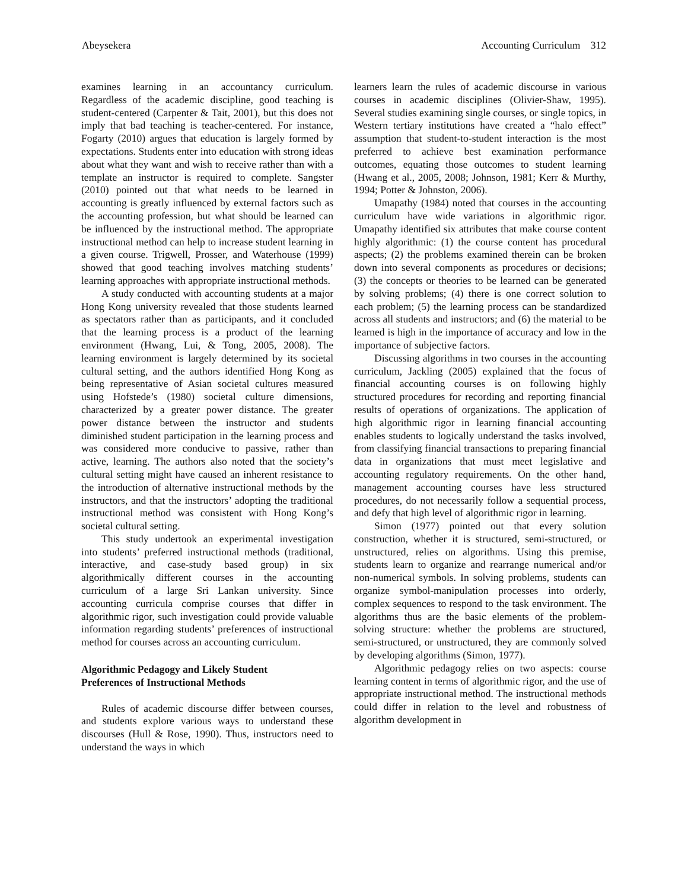Abeysekera Accounting Curriculum 312
examines learning in an accountancy curriculum. Regardless of the academic discipline, good teaching is student-centered (Carpenter & Tait, 2001), but this does not imply that bad teaching is teacher-centered. For instance, Fogarty (2010) argues that education is largely formed by expectations. Students enter into education with strong ideas about what they want and wish to receive rather than with a template an instructor is required to complete. Sangster (2010) pointed out that what needs to be learned in accounting is greatly influenced by external factors such as the accounting profession, but what should be learned can be influenced by the instructional method. The appropriate instructional method can help to increase student learning in a given course. Trigwell, Prosser, and Waterhouse (1999) showed that good teaching involves matching students’ learning approaches with appropriate instructional methods.
A study conducted with accounting students at a major Hong Kong university revealed that those students learned as spectators rather than as participants, and it concluded that the learning process is a product of the learning environment (Hwang, Lui, & Tong, 2005, 2008). The learning environment is largely determined by its societal cultural setting, and the authors identified Hong Kong as being representative of Asian societal cultures measured using Hofstede’s (1980) societal culture dimensions, characterized by a greater power distance. The greater power distance between the instructor and students diminished student participation in the learning process and was considered more conducive to passive, rather than active, learning. The authors also noted that the society’s cultural setting might have caused an inherent resistance to the introduction of alternative instructional methods by the instructors, and that the instructors’ adopting the traditional instructional method was consistent with Hong Kong’s societal cultural setting.
This study undertook an experimental investigation into students’ preferred instructional methods (traditional, interactive, and case-study based group) in six algorithmically different courses in the accounting curriculum of a large Sri Lankan university. Since accounting curricula comprise courses that differ in algorithmic rigor, such investigation could provide valuable information regarding students’ preferences of instructional method for courses across an accounting curriculum.
Algorithmic Pedagogy and Likely Student
Preferences of Instructional Methods
Rules of academic discourse differ between courses, and students explore various ways to understand these discourses (Hull & Rose, 1990). Thus, instructors need to understand the ways in which
learners learn the rules of academic discourse in various courses in academic disciplines (Olivier-Shaw, 1995). Several studies examining single courses, or single topics, in Western tertiary institutions have created a “halo effect” assumption that student-to-student interaction is the most preferred to achieve best examination performance outcomes, equating those outcomes to student learning (Hwang et al., 2005, 2008; Johnson, 1981; Kerr & Murthy, 1994; Potter & Johnston, 2006).
Umapathy (1984) noted that courses in the accounting curriculum have wide variations in algorithmic rigor. Umapathy identified six attributes that make course content highly algorithmic: (1) the course content has procedural aspects; (2) the problems examined therein can be broken down into several components as procedures or decisions; (3) the concepts or theories to be learned can be generated by solving problems; (4) there is one correct solution to each problem; (5) the learning process can be standardized across all students and instructors; and (6) the material to be learned is high in the importance of accuracy and low in the importance of subjective factors.
Discussing algorithms in two courses in the accounting curriculum, Jackling (2005) explained that the focus of financial accounting courses is on following highly structured procedures for recording and reporting financial results of operations of organizations. The application of high algorithmic rigor in learning financial accounting enables students to logically understand the tasks involved, from classifying financial transactions to preparing financial data in organizations that must meet legislative and accounting regulatory requirements. On the other hand, management accounting courses have less structured procedures, do not necessarily follow a sequential process, and defy that high level of algorithmic rigor in learning.
Simon (1977) pointed out that every solution construction, whether it is structured, semi-structured, or unstructured, relies on algorithms. Using this premise, students learn to organize and rearrange numerical and/or non-numerical symbols. In solving problems, students can organize symbol-manipulation processes into orderly, complex sequences to respond to the task environment. The algorithms thus are the basic elements of the problem-solving structure: whether the problems are structured, semi-structured, or unstructured, they are commonly solved by developing algorithms (Simon, 1977).
Algorithmic pedagogy relies on two aspects: course learning content in terms of algorithmic rigor, and the use of appropriate instructional method. The instructional methods could differ in relation to the level and robustness of algorithm development in